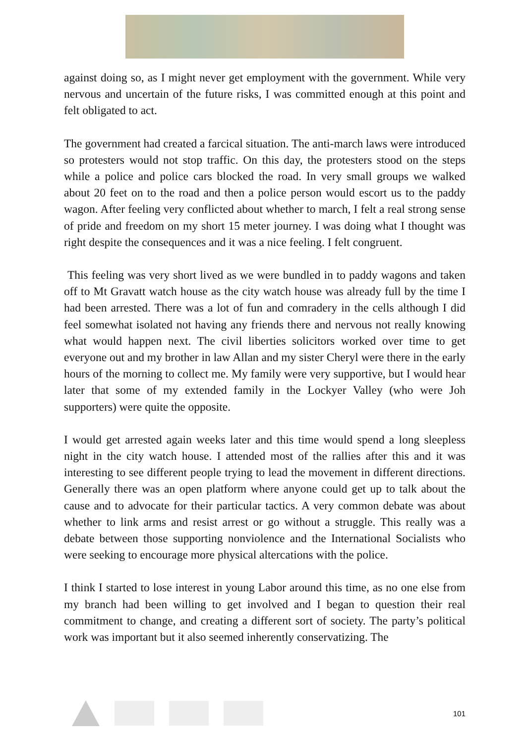against doing so, as I might never get employment with the government. While very nervous and uncertain of the future risks, I was committed enough at this point and felt obligated to act.
The government had created a farcical situation. The anti-march laws were introduced so protesters would not stop traffic. On this day, the protesters stood on the steps while a police and police cars blocked the road. In very small groups we walked about 20 feet on to the road and then a police person would escort us to the paddy wagon. After feeling very conflicted about whether to march, I felt a real strong sense of pride and freedom on my short 15 meter journey. I was doing what I thought was right despite the consequences and it was a nice feeling. I felt congruent.
This feeling was very short lived as we were bundled in to paddy wagons and taken off to Mt Gravatt watch house as the city watch house was already full by the time I had been arrested. There was a lot of fun and comradery in the cells although I did feel somewhat isolated not having any friends there and nervous not really knowing what would happen next. The civil liberties solicitors worked over time to get everyone out and my brother in law Allan and my sister Cheryl were there in the early hours of the morning to collect me. My family were very supportive, but I would hear later that some of my extended family in the Lockyer Valley (who were Joh supporters) were quite the opposite.
I would get arrested again weeks later and this time would spend a long sleepless night in the city watch house. I attended most of the rallies after this and it was interesting to see different people trying to lead the movement in different directions. Generally there was an open platform where anyone could get up to talk about the cause and to advocate for their particular tactics. A very common debate was about whether to link arms and resist arrest or go without a struggle. This really was a debate between those supporting nonviolence and the International Socialists who were seeking to encourage more physical altercations with the police.
I think I started to lose interest in young Labor around this time, as no one else from my branch had been willing to get involved and I began to question their real commitment to change, and creating a different sort of society. The party’s political work was important but it also seemed inherently conservatizing. The
101